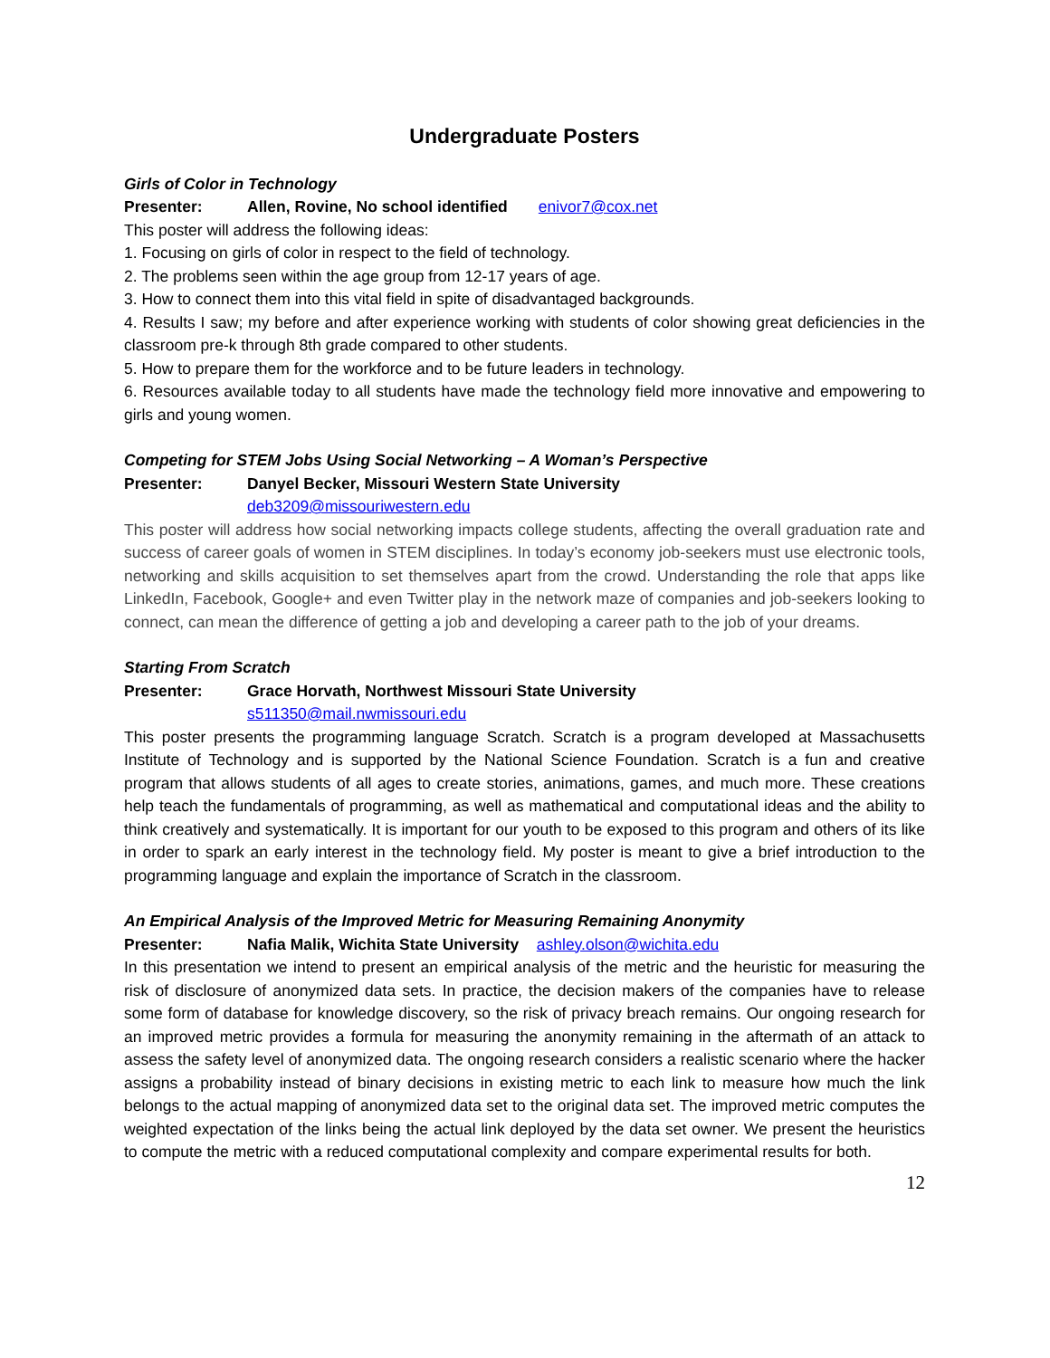Undergraduate Posters
Girls of Color in Technology
Presenter: Allen, Rovine, No school identified enivor7@cox.net
This poster will address the following ideas:
1. Focusing on girls of color in respect to the field of technology.
2. The problems seen within the age group from 12-17 years of age.
3. How to connect them into this vital field in spite of disadvantaged backgrounds.
4. Results I saw; my before and after experience working with students of color showing great deficiencies in the classroom pre-k through 8th grade compared to other students.
5. How to prepare them for the workforce and to be future leaders in technology.
6. Resources available today to all students have made the technology field more innovative and empowering to girls and young women.
Competing for STEM Jobs Using Social Networking – A Woman’s Perspective
Presenter: Danyel Becker, Missouri Western State University
deb3209@missouriwestern.edu
This poster will address how social networking impacts college students, affecting the overall graduation rate and success of career goals of women in STEM disciplines. In today’s economy job-seekers must use electronic tools, networking and skills acquisition to set themselves apart from the crowd. Understanding the role that apps like LinkedIn, Facebook, Google+ and even Twitter play in the network maze of companies and job-seekers looking to connect, can mean the difference of getting a job and developing a career path to the job of your dreams.
Starting From Scratch
Presenter: Grace Horvath, Northwest Missouri State University
s511350@mail.nwmissouri.edu
This poster presents the programming language Scratch. Scratch is a program developed at Massachusetts Institute of Technology and is supported by the National Science Foundation. Scratch is a fun and creative program that allows students of all ages to create stories, animations, games, and much more. These creations help teach the fundamentals of programming, as well as mathematical and computational ideas and the ability to think creatively and systematically. It is important for our youth to be exposed to this program and others of its like in order to spark an early interest in the technology field. My poster is meant to give a brief introduction to the programming language and explain the importance of Scratch in the classroom.
An Empirical Analysis of the Improved Metric for Measuring Remaining Anonymity
Presenter: Nafia Malik, Wichita State University ashley.olson@wichita.edu
In this presentation we intend to present an empirical analysis of the metric and the heuristic for measuring the risk of disclosure of anonymized data sets. In practice, the decision makers of the companies have to release some form of database for knowledge discovery, so the risk of privacy breach remains. Our ongoing research for an improved metric provides a formula for measuring the anonymity remaining in the aftermath of an attack to assess the safety level of anonymized data. The ongoing research considers a realistic scenario where the hacker assigns a probability instead of binary decisions in existing metric to each link to measure how much the link belongs to the actual mapping of anonymized data set to the original data set. The improved metric computes the weighted expectation of the links being the actual link deployed by the data set owner. We present the heuristics to compute the metric with a reduced computational complexity and compare experimental results for both.
12